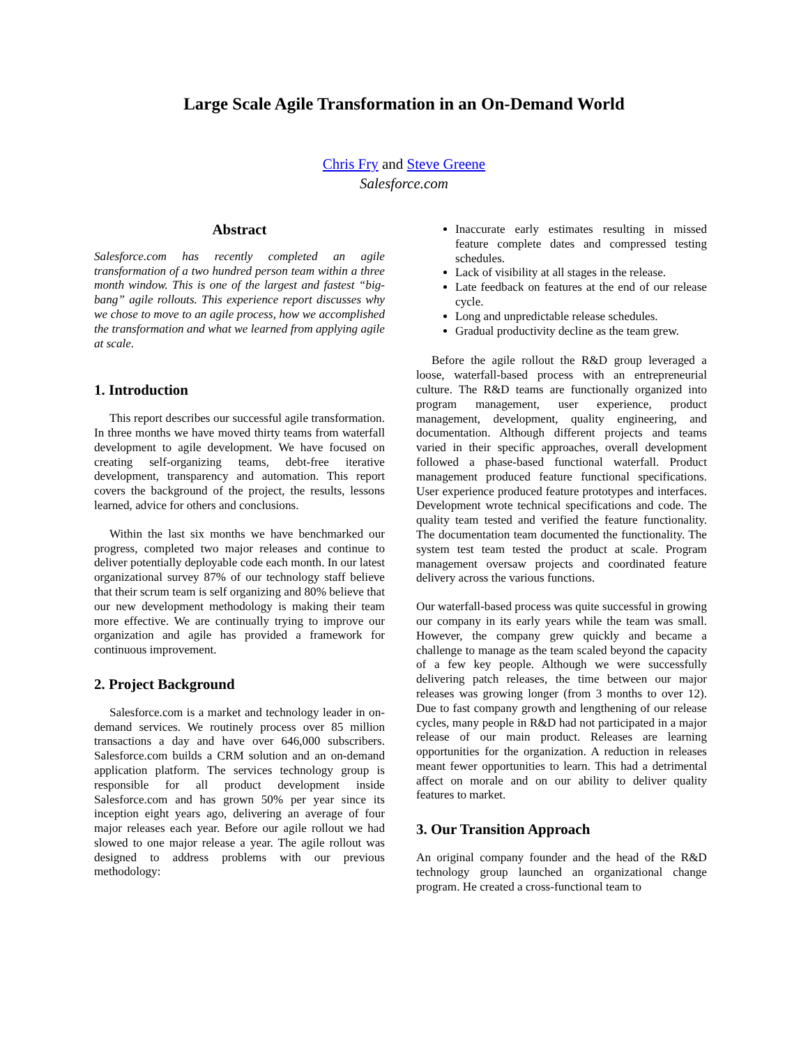Large Scale Agile Transformation in an On-Demand World
Chris Fry and Steve Greene
Salesforce.com
Abstract
Salesforce.com has recently completed an agile transformation of a two hundred person team within a three month window. This is one of the largest and fastest “big-bang” agile rollouts. This experience report discusses why we chose to move to an agile process, how we accomplished the transformation and what we learned from applying agile at scale.
1. Introduction
This report describes our successful agile transformation. In three months we have moved thirty teams from waterfall development to agile development. We have focused on creating self-organizing teams, debt-free iterative development, transparency and automation. This report covers the background of the project, the results, lessons learned, advice for others and conclusions.
Within the last six months we have benchmarked our progress, completed two major releases and continue to deliver potentially deployable code each month. In our latest organizational survey 87% of our technology staff believe that their scrum team is self organizing and 80% believe that our new development methodology is making their team more effective. We are continually trying to improve our organization and agile has provided a framework for continuous improvement.
2. Project Background
Salesforce.com is a market and technology leader in on-demand services. We routinely process over 85 million transactions a day and have over 646,000 subscribers. Salesforce.com builds a CRM solution and an on-demand application platform. The services technology group is responsible for all product development inside Salesforce.com and has grown 50% per year since its inception eight years ago, delivering an average of four major releases each year. Before our agile rollout we had slowed to one major release a year. The agile rollout was designed to address problems with our previous methodology:
Inaccurate early estimates resulting in missed feature complete dates and compressed testing schedules.
Lack of visibility at all stages in the release.
Late feedback on features at the end of our release cycle.
Long and unpredictable release schedules.
Gradual productivity decline as the team grew.
Before the agile rollout the R&D group leveraged a loose, waterfall-based process with an entrepreneurial culture. The R&D teams are functionally organized into program management, user experience, product management, development, quality engineering, and documentation. Although different projects and teams varied in their specific approaches, overall development followed a phase-based functional waterfall. Product management produced feature functional specifications. User experience produced feature prototypes and interfaces. Development wrote technical specifications and code. The quality team tested and verified the feature functionality. The documentation team documented the functionality. The system test team tested the product at scale. Program management oversaw projects and coordinated feature delivery across the various functions.
Our waterfall-based process was quite successful in growing our company in its early years while the team was small. However, the company grew quickly and became a challenge to manage as the team scaled beyond the capacity of a few key people. Although we were successfully delivering patch releases, the time between our major releases was growing longer (from 3 months to over 12). Due to fast company growth and lengthening of our release cycles, many people in R&D had not participated in a major release of our main product. Releases are learning opportunities for the organization. A reduction in releases meant fewer opportunities to learn. This had a detrimental affect on morale and on our ability to deliver quality features to market.
3. Our Transition Approach
An original company founder and the head of the R&D technology group launched an organizational change program. He created a cross-functional team to